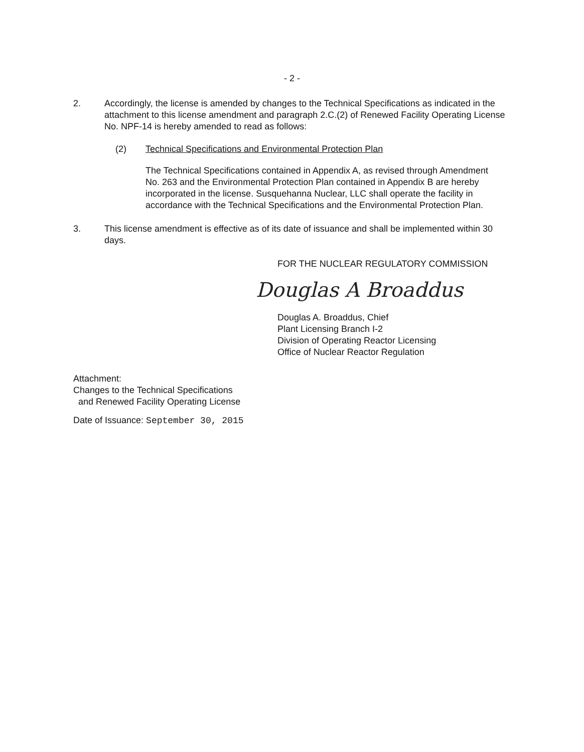- 2 -
2. Accordingly, the license is amended by changes to the Technical Specifications as indicated in the attachment to this license amendment and paragraph 2.C.(2) of Renewed Facility Operating License No. NPF-14 is hereby amended to read as follows:
(2) Technical Specifications and Environmental Protection Plan
The Technical Specifications contained in Appendix A, as revised through Amendment No. 263 and the Environmental Protection Plan contained in Appendix B are hereby incorporated in the license. Susquehanna Nuclear, LLC shall operate the facility in accordance with the Technical Specifications and the Environmental Protection Plan.
3. This license amendment is effective as of its date of issuance and shall be implemented within 30 days.
FOR THE NUCLEAR REGULATORY COMMISSION
Douglas A Broaddus
Douglas A. Broaddus, Chief
Plant Licensing Branch I-2
Division of Operating Reactor Licensing
Office of Nuclear Reactor Regulation
Attachment:
Changes to the Technical Specifications
and Renewed Facility Operating License
Date of Issuance: September 30, 2015